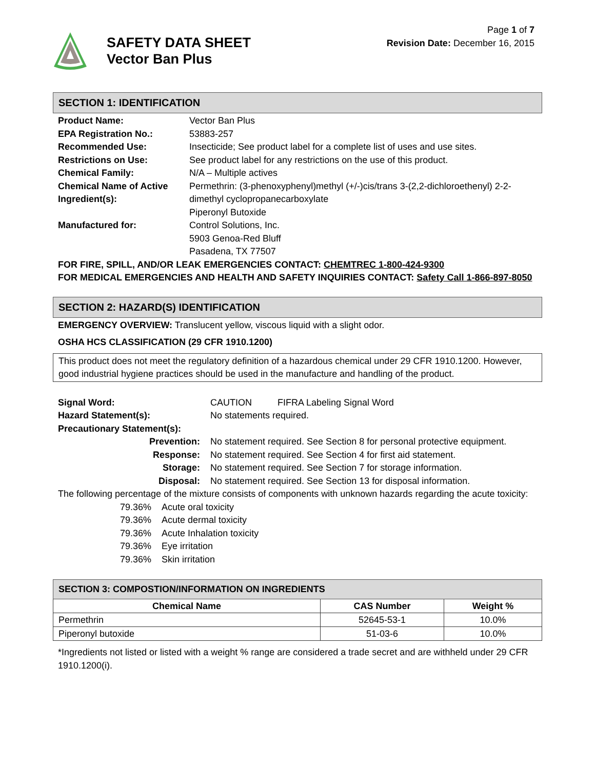SAFETY DATA SHEET
Vector Ban Plus
Page 1 of 7
Revision Date: December 16, 2015
SECTION 1: IDENTIFICATION
| Product Name: | Vector Ban Plus |
| EPA Registration No.: | 53883-257 |
| Recommended Use: | Insecticide; See product label for a complete list of uses and use sites. |
| Restrictions on Use: | See product label for any restrictions on the use of this product. |
| Chemical Family: | N/A – Multiple actives |
| Chemical Name of Active Ingredient(s): | Permethrin: (3-phenoxyphenyl)methyl (+/-)cis/trans 3-(2,2-dichloroethenyl) 2-2-dimethyl cyclopropanecarboxylate Piperonyl Butoxide |
| Manufactured for: | Control Solutions, Inc. 5903 Genoa-Red Bluff Pasadena, TX 77507 |
FOR FIRE, SPILL, AND/OR LEAK EMERGENCIES CONTACT: CHEMTREC 1-800-424-9300
FOR MEDICAL EMERGENCIES AND HEALTH AND SAFETY INQUIRIES CONTACT: Safety Call 1-866-897-8050
SECTION 2: HAZARD(S) IDENTIFICATION
EMERGENCY OVERVIEW: Translucent yellow, viscous liquid with a slight odor.
OSHA HCS CLASSIFICATION (29 CFR 1910.1200)
This product does not meet the regulatory definition of a hazardous chemical under 29 CFR 1910.1200. However, good industrial hygiene practices should be used in the manufacture and handling of the product.
| Signal Word: | CAUTION FIFRA Labeling Signal Word |
| Hazard Statement(s): | No statements required. |
| Precautionary Statement(s): | |
| Prevention: | No statement required. See Section 8 for personal protective equipment. |
| Response: | No statement required. See Section 4 for first aid statement. |
| Storage: | No statement required. See Section 7 for storage information. |
| Disposal: | No statement required. See Section 13 for disposal information. |
The following percentage of the mixture consists of components with unknown hazards regarding the acute toxicity:
| 79.36% | Acute oral toxicity |
| 79.36% | Acute dermal toxicity |
| 79.36% | Acute Inhalation toxicity |
| 79.36% | Eye irritation |
| 79.36% | Skin irritation |
SECTION 3: COMPOSTION/INFORMATION ON INGREDIENTS
| Chemical Name | CAS Number | Weight % |
| --- | --- | --- |
| Permethrin | 52645-53-1 | 10.0% |
| Piperonyl butoxide | 51-03-6 | 10.0% |
*Ingredients not listed or listed with a weight % range are considered a trade secret and are withheld under 29 CFR 1910.1200(i).